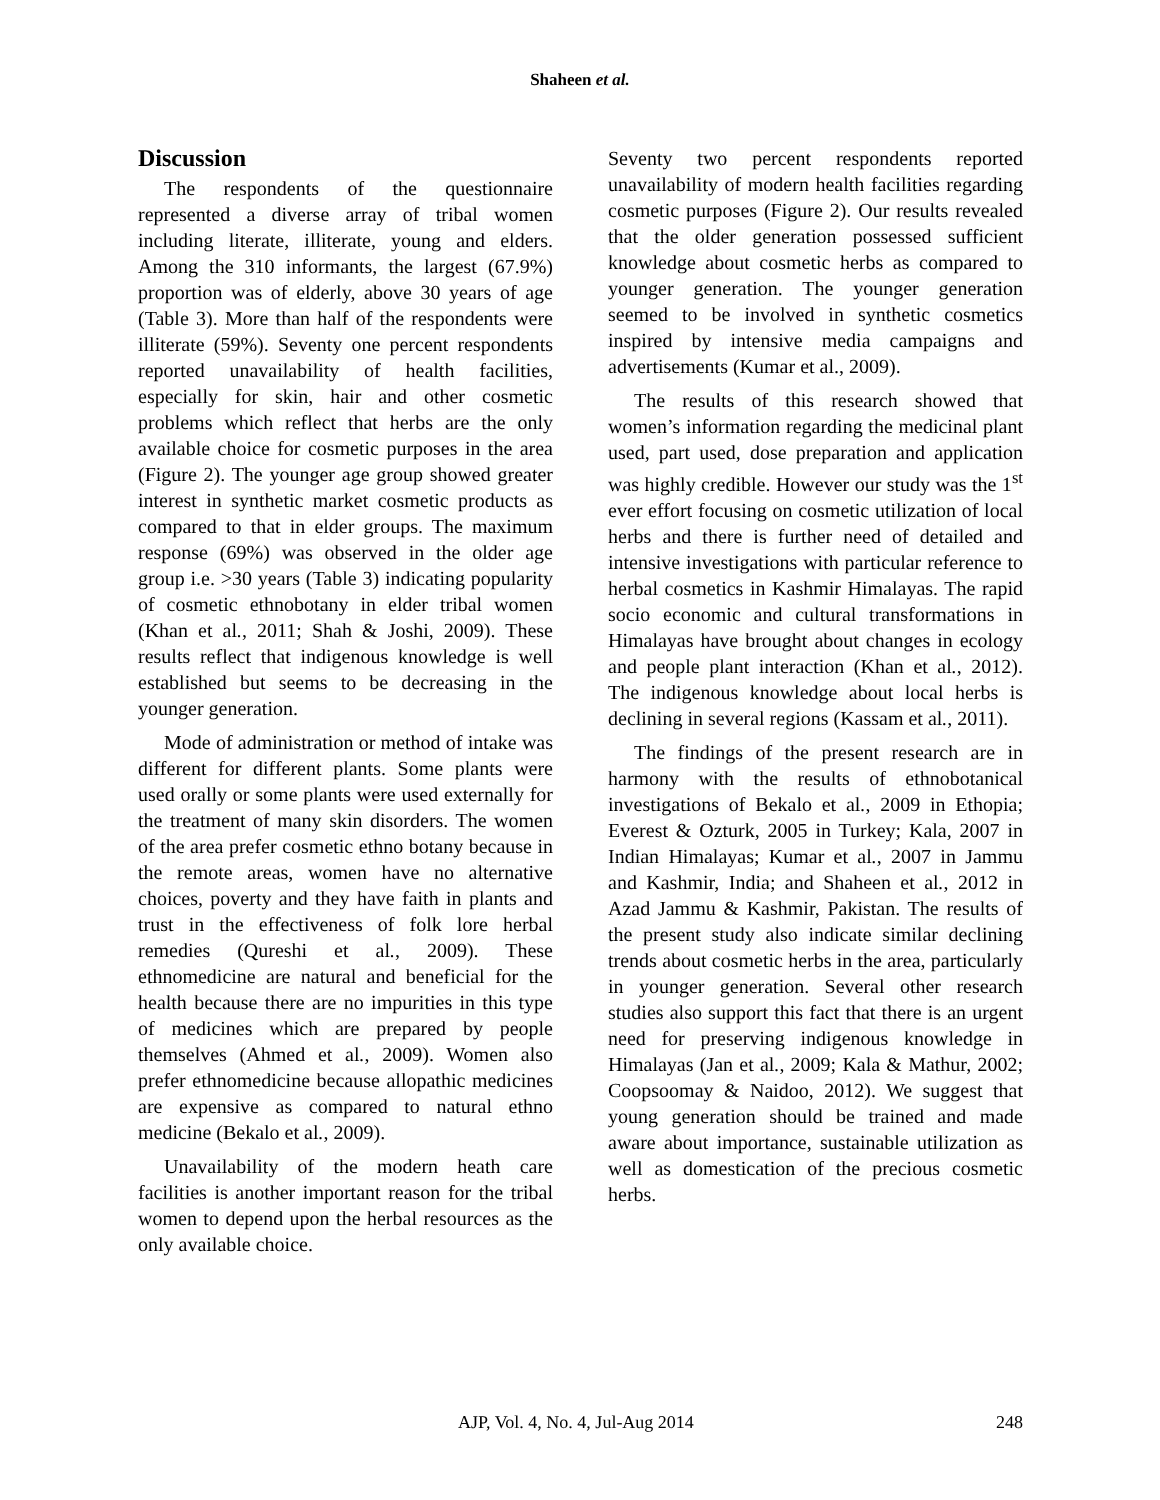Shaheen et al.
Discussion
The respondents of the questionnaire represented a diverse array of tribal women including literate, illiterate, young and elders. Among the 310 informants, the largest (67.9%) proportion was of elderly, above 30 years of age (Table 3). More than half of the respondents were illiterate (59%). Seventy one percent respondents reported unavailability of health facilities, especially for skin, hair and other cosmetic problems which reflect that herbs are the only available choice for cosmetic purposes in the area (Figure 2). The younger age group showed greater interest in synthetic market cosmetic products as compared to that in elder groups. The maximum response (69%) was observed in the older age group i.e. >30 years (Table 3) indicating popularity of cosmetic ethnobotany in elder tribal women (Khan et al., 2011; Shah & Joshi, 2009). These results reflect that indigenous knowledge is well established but seems to be decreasing in the younger generation.
Mode of administration or method of intake was different for different plants. Some plants were used orally or some plants were used externally for the treatment of many skin disorders. The women of the area prefer cosmetic ethno botany because in the remote areas, women have no alternative choices, poverty and they have faith in plants and trust in the effectiveness of folk lore herbal remedies (Qureshi et al., 2009). These ethnomedicine are natural and beneficial for the health because there are no impurities in this type of medicines which are prepared by people themselves (Ahmed et al., 2009). Women also prefer ethnomedicine because allopathic medicines are expensive as compared to natural ethno medicine (Bekalo et al., 2009).
Unavailability of the modern heath care facilities is another important reason for the tribal women to depend upon the herbal resources as the only available choice.
Seventy two percent respondents reported unavailability of modern health facilities regarding cosmetic purposes (Figure 2). Our results revealed that the older generation possessed sufficient knowledge about cosmetic herbs as compared to younger generation. The younger generation seemed to be involved in synthetic cosmetics inspired by intensive media campaigns and advertisements (Kumar et al., 2009).
The results of this research showed that women’s information regarding the medicinal plant used, part used, dose preparation and application was highly credible. However our study was the 1<sup>st</sup> ever effort focusing on cosmetic utilization of local herbs and there is further need of detailed and intensive investigations with particular reference to herbal cosmetics in Kashmir Himalayas. The rapid socio economic and cultural transformations in Himalayas have brought about changes in ecology and people plant interaction (Khan et al., 2012). The indigenous knowledge about local herbs is declining in several regions (Kassam et al., 2011).
The findings of the present research are in harmony with the results of ethnobotanical investigations of Bekalo et al., 2009 in Ethopia; Everest & Ozturk, 2005 in Turkey; Kala, 2007 in Indian Himalayas; Kumar et al., 2007 in Jammu and Kashmir, India; and Shaheen et al., 2012 in Azad Jammu & Kashmir, Pakistan. The results of the present study also indicate similar declining trends about cosmetic herbs in the area, particularly in younger generation. Several other research studies also support this fact that there is an urgent need for preserving indigenous knowledge in Himalayas (Jan et al., 2009; Kala & Mathur, 2002; Coopsoomay & Naidoo, 2012). We suggest that young generation should be trained and made aware about importance, sustainable utilization as well as domestication of the precious cosmetic herbs.
AJP, Vol. 4, No. 4, Jul-Aug 2014 248